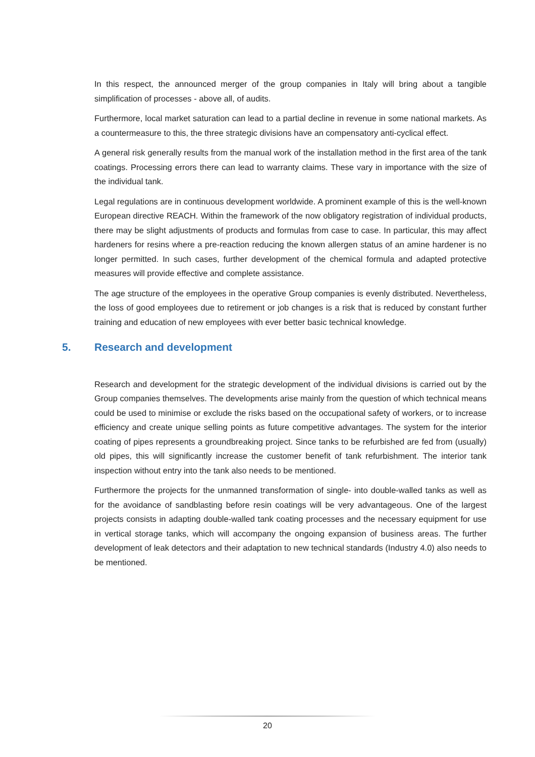In this respect, the announced merger of the group companies in Italy will bring about a tangible simplification of processes - above all, of audits.
Furthermore, local market saturation can lead to a partial decline in revenue in some national markets. As a countermeasure to this, the three strategic divisions have an compensatory anti-cyclical effect.
A general risk generally results from the manual work of the installation method in the first area of the tank coatings. Processing errors there can lead to warranty claims. These vary in importance with the size of the individual tank.
Legal regulations are in continuous development worldwide. A prominent example of this is the well-known European directive REACH. Within the framework of the now obligatory registration of individual products, there may be slight adjustments of products and formulas from case to case. In particular, this may affect hardeners for resins where a pre-reaction reducing the known allergen status of an amine hardener is no longer permitted. In such cases, further development of the chemical formula and adapted protective measures will provide effective and complete assistance.
The age structure of the employees in the operative Group companies is evenly distributed. Nevertheless, the loss of good employees due to retirement or job changes is a risk that is reduced by constant further training and education of new employees with ever better basic technical knowledge.
5. Research and development
Research and development for the strategic development of the individual divisions is carried out by the Group companies themselves. The developments arise mainly from the question of which technical means could be used to minimise or exclude the risks based on the occupational safety of workers, or to increase efficiency and create unique selling points as future competitive advantages. The system for the interior coating of pipes represents a groundbreaking project. Since tanks to be refurbished are fed from (usually) old pipes, this will significantly increase the customer benefit of tank refurbishment. The interior tank inspection without entry into the tank also needs to be mentioned.
Furthermore the projects for the unmanned transformation of single- into double-walled tanks as well as for the avoidance of sandblasting before resin coatings will be very advantageous. One of the largest projects consists in adapting double-walled tank coating processes and the necessary equipment for use in vertical storage tanks, which will accompany the ongoing expansion of business areas. The further development of leak detectors and their adaptation to new technical standards (Industry 4.0) also needs to be mentioned.
20